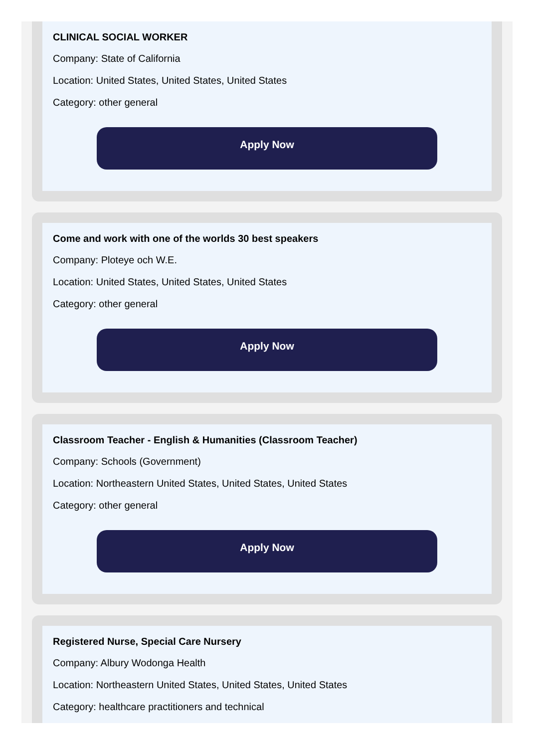CLINICAL SOCIAL WORKER
Company: State of California
Location: United States, United States, United States
Category: other general
Apply Now
Come and work with one of the worlds 30 best speakers
Company: Ploteye och W.E.
Location: United States, United States, United States
Category: other general
Apply Now
Classroom Teacher - English & Humanities (Classroom Teacher)
Company: Schools (Government)
Location: Northeastern United States, United States, United States
Category: other general
Apply Now
Registered Nurse, Special Care Nursery
Company: Albury Wodonga Health
Location: Northeastern United States, United States, United States
Category: healthcare practitioners and technical